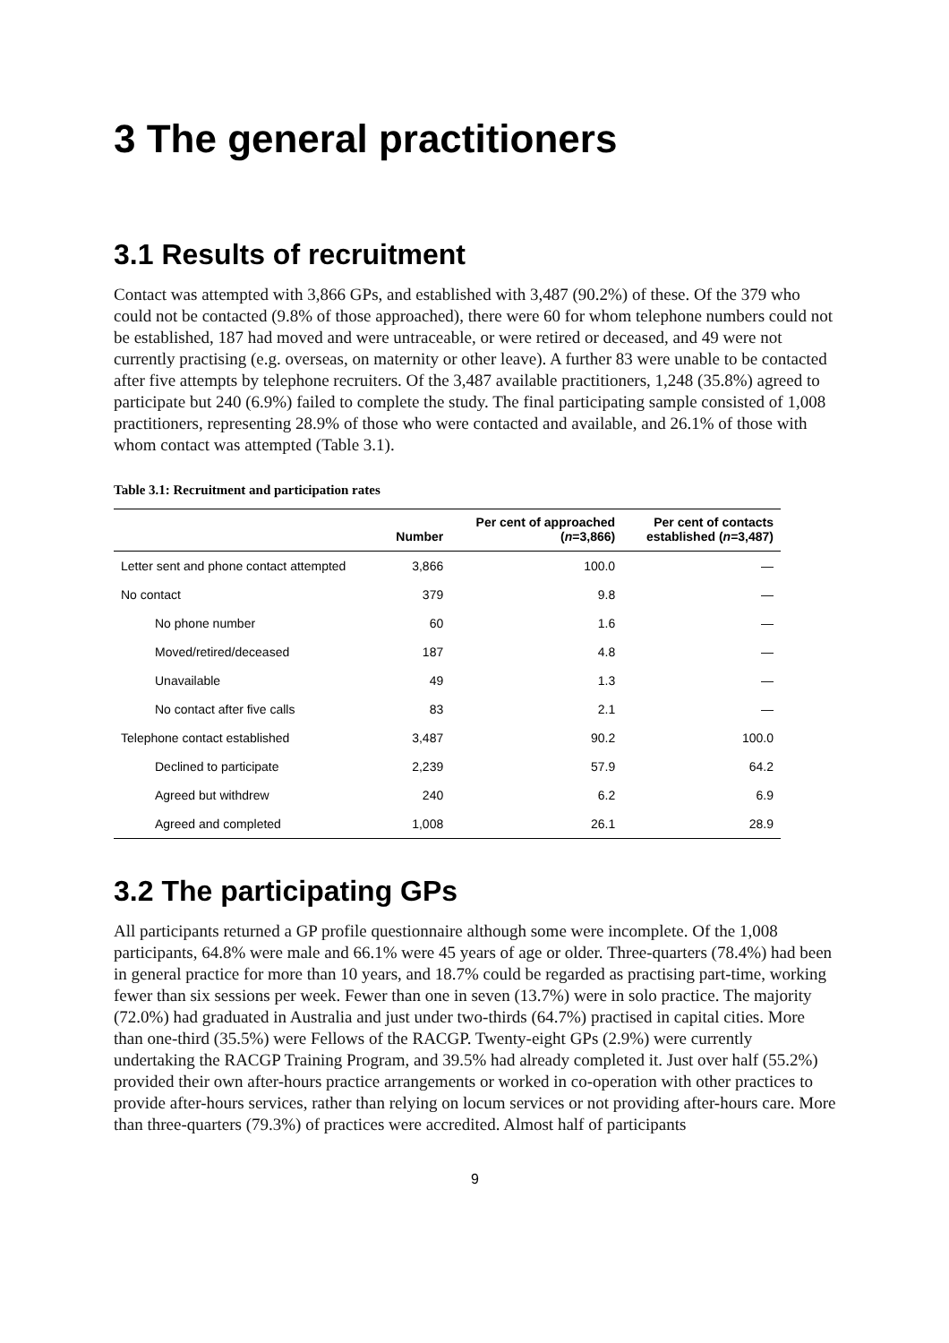3 The general practitioners
3.1 Results of recruitment
Contact was attempted with 3,866 GPs, and established with 3,487 (90.2%) of these. Of the 379 who could not be contacted (9.8% of those approached), there were 60 for whom telephone numbers could not be established, 187 had moved and were untraceable, or were retired or deceased, and 49 were not currently practising (e.g. overseas, on maternity or other leave). A further 83 were unable to be contacted after five attempts by telephone recruiters. Of the 3,487 available practitioners, 1,248 (35.8%) agreed to participate but 240 (6.9%) failed to complete the study. The final participating sample consisted of 1,008 practitioners, representing 28.9% of those who were contacted and available, and 26.1% of those with whom contact was attempted (Table 3.1).
Table 3.1: Recruitment and participation rates
| | Number | Per cent of approached ( n =3,866) | Per cent of contacts established ( n =3,487) |
| --- | --- | --- | --- |
| Letter sent and phone contact attempted | 3,866 | 100.0 | — |
| No contact | 379 | 9.8 | — |
| No phone number | 60 | 1.6 | — |
| Moved/retired/deceased | 187 | 4.8 | — |
| Unavailable | 49 | 1.3 | — |
| No contact after five calls | 83 | 2.1 | — |
| Telephone contact established | 3,487 | 90.2 | 100.0 |
| Declined to participate | 2,239 | 57.9 | 64.2 |
| Agreed but withdrew | 240 | 6.2 | 6.9 |
| Agreed and completed | 1,008 | 26.1 | 28.9 |
3.2 The participating GPs
All participants returned a GP profile questionnaire although some were incomplete. Of the 1,008 participants, 64.8% were male and 66.1% were 45 years of age or older. Three-quarters (78.4%) had been in general practice for more than 10 years, and 18.7% could be regarded as practising part-time, working fewer than six sessions per week. Fewer than one in seven (13.7%) were in solo practice. The majority (72.0%) had graduated in Australia and just under two-thirds (64.7%) practised in capital cities. More than one-third (35.5%) were Fellows of the RACGP. Twenty-eight GPs (2.9%) were currently undertaking the RACGP Training Program, and 39.5% had already completed it. Just over half (55.2%) provided their own after-hours practice arrangements or worked in co-operation with other practices to provide after-hours services, rather than relying on locum services or not providing after-hours care. More than three-quarters (79.3%) of practices were accredited. Almost half of participants
9